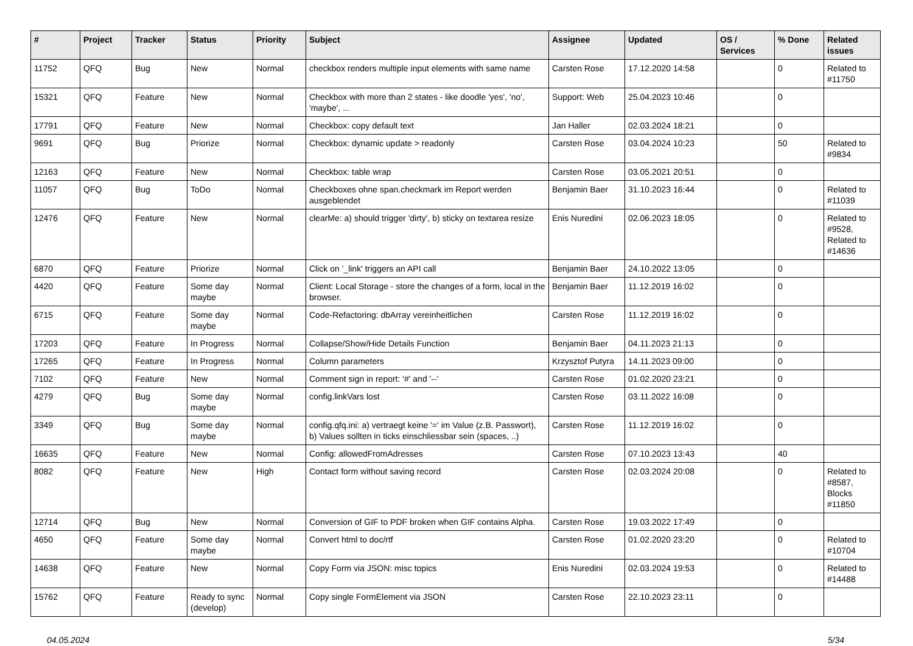| # | Project | Tracker | Status | Priority | Subject | Assignee | Updated | OS / Services | % Done | Related issues |
| --- | --- | --- | --- | --- | --- | --- | --- | --- | --- | --- |
| 11752 | QFQ | Bug | New | Normal | checkbox renders multiple input elements with same name | Carsten Rose | 17.12.2020 14:58 | | 0 | Related to #11750 |
| 15321 | QFQ | Feature | New | Normal | Checkbox with more than 2 states - like doodle 'yes', 'no', 'maybe', ... | Support: Web | 25.04.2023 10:46 | | 0 | |
| 17791 | QFQ | Feature | New | Normal | Checkbox: copy default text | Jan Haller | 02.03.2024 18:21 | | 0 | |
| 9691 | QFQ | Bug | Priorize | Normal | Checkbox: dynamic update > readonly | Carsten Rose | 03.04.2024 10:23 | | 50 | Related to #9834 |
| 12163 | QFQ | Feature | New | Normal | Checkbox: table wrap | Carsten Rose | 03.05.2021 20:51 | | 0 | |
| 11057 | QFQ | Bug | ToDo | Normal | Checkboxes ohne span.checkmark im Report werden ausgeblendet | Benjamin Baer | 31.10.2023 16:44 | | 0 | Related to #11039 |
| 12476 | QFQ | Feature | New | Normal | clearMe: a) should trigger 'dirty', b) sticky on textarea resize | Enis Nuredini | 02.06.2023 18:05 | | 0 | Related to #9528, Related to #14636 |
| 6870 | QFQ | Feature | Priorize | Normal | Click on '_link' triggers an API call | Benjamin Baer | 24.10.2022 13:05 | | 0 | |
| 4420 | QFQ | Feature | Some day maybe | Normal | Client: Local Storage - store the changes of a form, local in the browser. | Benjamin Baer | 11.12.2019 16:02 | | 0 | |
| 6715 | QFQ | Feature | Some day maybe | Normal | Code-Refactoring: dbArray vereinheitlichen | Carsten Rose | 11.12.2019 16:02 | | 0 | |
| 17203 | QFQ | Feature | In Progress | Normal | Collapse/Show/Hide Details Function | Benjamin Baer | 04.11.2023 21:13 | | 0 | |
| 17265 | QFQ | Feature | In Progress | Normal | Column parameters | Krzysztof Putyra | 14.11.2023 09:00 | | 0 | |
| 7102 | QFQ | Feature | New | Normal | Comment sign in report: '#' and '--' | Carsten Rose | 01.02.2020 23:21 | | 0 | |
| 4279 | QFQ | Bug | Some day maybe | Normal | config.linkVars lost | Carsten Rose | 03.11.2022 16:08 | | 0 | |
| 3349 | QFQ | Bug | Some day maybe | Normal | config.qfq.ini: a) vertraegt keine '=' im Value (z.B. Passwort), b) Values sollten in ticks einschliessbar sein (spaces, ..) | Carsten Rose | 11.12.2019 16:02 | | 0 | |
| 16635 | QFQ | Feature | New | Normal | Config: allowedFromAdresses | Carsten Rose | 07.10.2023 13:43 | | 40 | |
| 8082 | QFQ | Feature | New | High | Contact form without saving record | Carsten Rose | 02.03.2024 20:08 | | 0 | Related to #8587, Blocks #11850 |
| 12714 | QFQ | Bug | New | Normal | Conversion of GIF to PDF broken when GIF contains Alpha. | Carsten Rose | 19.03.2022 17:49 | | 0 | |
| 4650 | QFQ | Feature | Some day maybe | Normal | Convert html to doc/rtf | Carsten Rose | 01.02.2020 23:20 | | 0 | Related to #10704 |
| 14638 | QFQ | Feature | New | Normal | Copy Form via JSON: misc topics | Enis Nuredini | 02.03.2024 19:53 | | 0 | Related to #14488 |
| 15762 | QFQ | Feature | Ready to sync (develop) | Normal | Copy single FormElement via JSON | Carsten Rose | 22.10.2023 23:11 | | 0 | |
04.05.2024 5/34